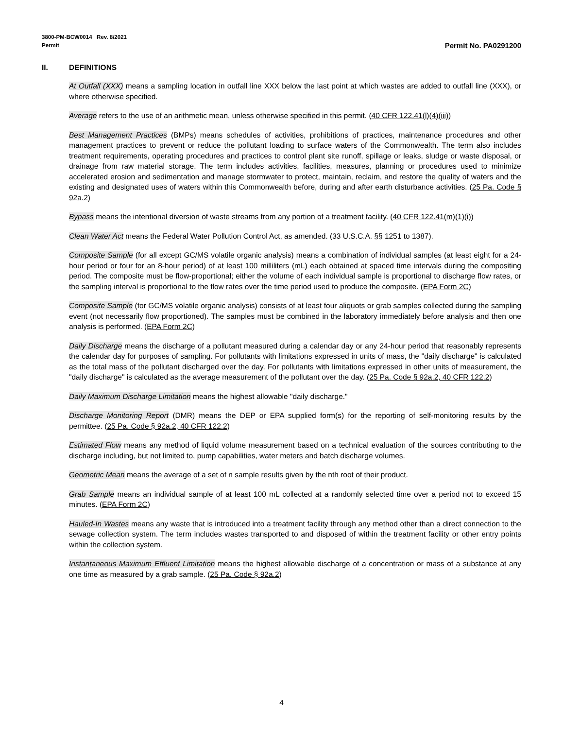3800-PM-BCW0014 Rev. 8/2021
Permit Permit No. PA0291200
II. DEFINITIONS
At Outfall (XXX) means a sampling location in outfall line XXX below the last point at which wastes are added to outfall line (XXX), or where otherwise specified.
Average refers to the use of an arithmetic mean, unless otherwise specified in this permit. (40 CFR 122.41(l)(4)(iii))
Best Management Practices (BMPs) means schedules of activities, prohibitions of practices, maintenance procedures and other management practices to prevent or reduce the pollutant loading to surface waters of the Commonwealth. The term also includes treatment requirements, operating procedures and practices to control plant site runoff, spillage or leaks, sludge or waste disposal, or drainage from raw material storage. The term includes activities, facilities, measures, planning or procedures used to minimize accelerated erosion and sedimentation and manage stormwater to protect, maintain, reclaim, and restore the quality of waters and the existing and designated uses of waters within this Commonwealth before, during and after earth disturbance activities. (25 Pa. Code § 92a.2)
Bypass means the intentional diversion of waste streams from any portion of a treatment facility. (40 CFR 122.41(m)(1)(i))
Clean Water Act means the Federal Water Pollution Control Act, as amended. (33 U.S.C.A. §§ 1251 to 1387).
Composite Sample (for all except GC/MS volatile organic analysis) means a combination of individual samples (at least eight for a 24-hour period or four for an 8-hour period) of at least 100 milliliters (mL) each obtained at spaced time intervals during the compositing period. The composite must be flow-proportional; either the volume of each individual sample is proportional to discharge flow rates, or the sampling interval is proportional to the flow rates over the time period used to produce the composite. (EPA Form 2C)
Composite Sample (for GC/MS volatile organic analysis) consists of at least four aliquots or grab samples collected during the sampling event (not necessarily flow proportioned). The samples must be combined in the laboratory immediately before analysis and then one analysis is performed. (EPA Form 2C)
Daily Discharge means the discharge of a pollutant measured during a calendar day or any 24-hour period that reasonably represents the calendar day for purposes of sampling. For pollutants with limitations expressed in units of mass, the "daily discharge" is calculated as the total mass of the pollutant discharged over the day. For pollutants with limitations expressed in other units of measurement, the "daily discharge" is calculated as the average measurement of the pollutant over the day. (25 Pa. Code § 92a.2, 40 CFR 122.2)
Daily Maximum Discharge Limitation means the highest allowable "daily discharge."
Discharge Monitoring Report (DMR) means the DEP or EPA supplied form(s) for the reporting of self-monitoring results by the permittee. (25 Pa. Code § 92a.2, 40 CFR 122.2)
Estimated Flow means any method of liquid volume measurement based on a technical evaluation of the sources contributing to the discharge including, but not limited to, pump capabilities, water meters and batch discharge volumes.
Geometric Mean means the average of a set of n sample results given by the nth root of their product.
Grab Sample means an individual sample of at least 100 mL collected at a randomly selected time over a period not to exceed 15 minutes. (EPA Form 2C)
Hauled-In Wastes means any waste that is introduced into a treatment facility through any method other than a direct connection to the sewage collection system. The term includes wastes transported to and disposed of within the treatment facility or other entry points within the collection system.
Instantaneous Maximum Effluent Limitation means the highest allowable discharge of a concentration or mass of a substance at any one time as measured by a grab sample. (25 Pa. Code § 92a.2)
4